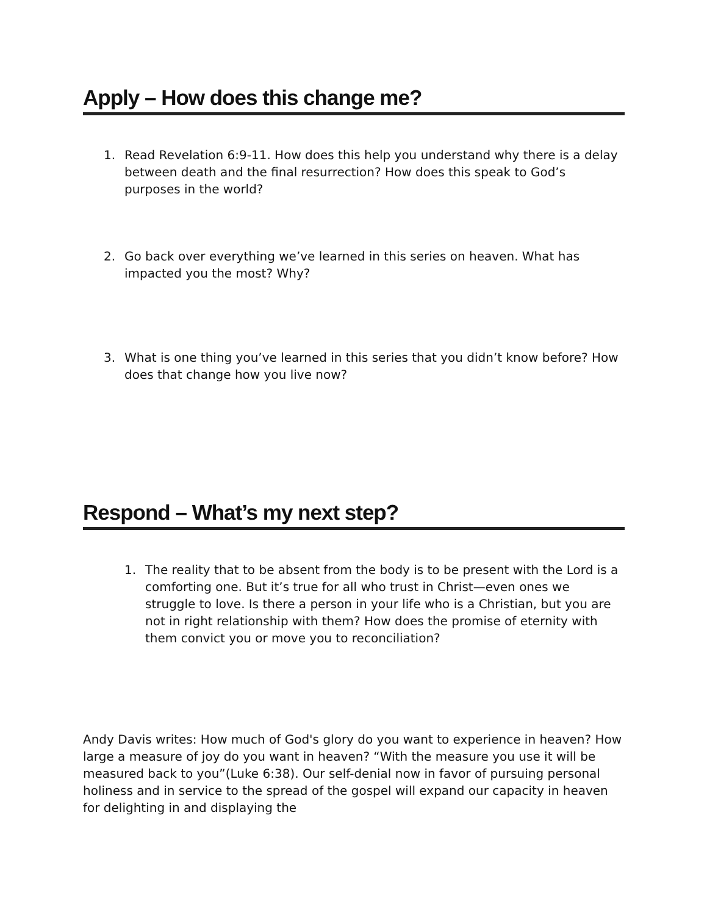Apply – How does this change me?
1. Read Revelation 6:9-11. How does this help you understand why there is a delay between death and the final resurrection? How does this speak to God’s purposes in the world?
2. Go back over everything we’ve learned in this series on heaven. What has impacted you the most? Why?
3. What is one thing you’ve learned in this series that you didn’t know before? How does that change how you live now?
Respond – What’s my next step?
1. The reality that to be absent from the body is to be present with the Lord is a comforting one. But it’s true for all who trust in Christ—even ones we struggle to love. Is there a person in your life who is a Christian, but you are not in right relationship with them? How does the promise of eternity with them convict you or move you to reconciliation?
Andy Davis writes: How much of God's glory do you want to experience in heaven? How large a measure of joy do you want in heaven? “With the measure you use it will be measured back to you”(Luke 6:38). Our self-denial now in favor of pursuing personal holiness and in service to the spread of the gospel will expand our capacity in heaven for delighting in and displaying the